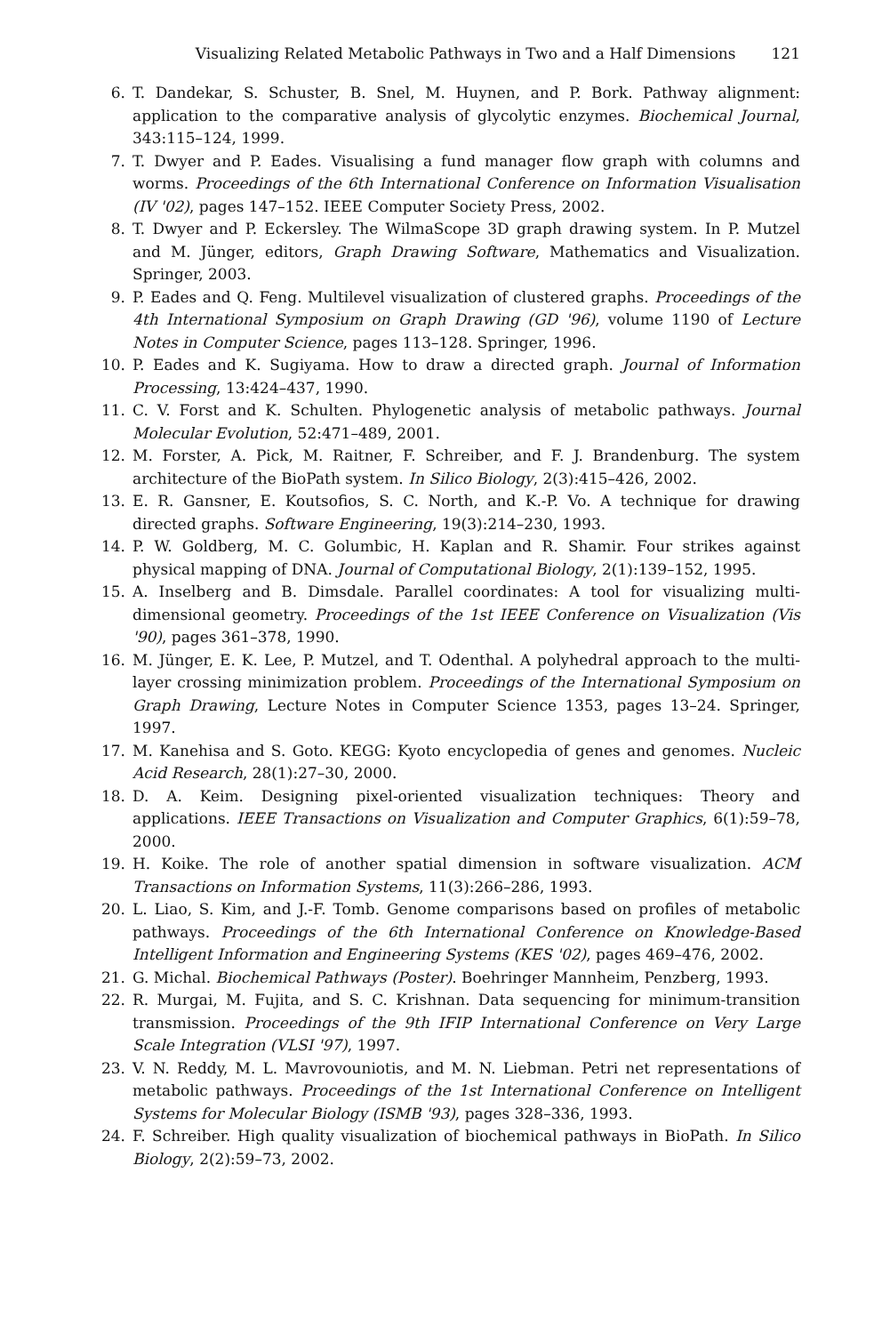Visualizing Related Metabolic Pathways in Two and a Half Dimensions 121
6. T. Dandekar, S. Schuster, B. Snel, M. Huynen, and P. Bork. Pathway alignment: application to the comparative analysis of glycolytic enzymes. Biochemical Journal, 343:115–124, 1999.
7. T. Dwyer and P. Eades. Visualising a fund manager flow graph with columns and worms. Proceedings of the 6th International Conference on Information Visualisation (IV '02), pages 147–152. IEEE Computer Society Press, 2002.
8. T. Dwyer and P. Eckersley. The WilmaScope 3D graph drawing system. In P. Mutzel and M. Jünger, editors, Graph Drawing Software, Mathematics and Visualization. Springer, 2003.
9. P. Eades and Q. Feng. Multilevel visualization of clustered graphs. Proceedings of the 4th International Symposium on Graph Drawing (GD '96), volume 1190 of Lecture Notes in Computer Science, pages 113–128. Springer, 1996.
10. P. Eades and K. Sugiyama. How to draw a directed graph. Journal of Information Processing, 13:424–437, 1990.
11. C. V. Forst and K. Schulten. Phylogenetic analysis of metabolic pathways. Journal Molecular Evolution, 52:471–489, 2001.
12. M. Forster, A. Pick, M. Raitner, F. Schreiber, and F. J. Brandenburg. The system architecture of the BioPath system. In Silico Biology, 2(3):415–426, 2002.
13. E. R. Gansner, E. Koutsofios, S. C. North, and K.-P. Vo. A technique for drawing directed graphs. Software Engineering, 19(3):214–230, 1993.
14. P. W. Goldberg, M. C. Golumbic, H. Kaplan and R. Shamir. Four strikes against physical mapping of DNA. Journal of Computational Biology, 2(1):139–152, 1995.
15. A. Inselberg and B. Dimsdale. Parallel coordinates: A tool for visualizing multi-dimensional geometry. Proceedings of the 1st IEEE Conference on Visualization (Vis '90), pages 361–378, 1990.
16. M. Jünger, E. K. Lee, P. Mutzel, and T. Odenthal. A polyhedral approach to the multi-layer crossing minimization problem. Proceedings of the International Symposium on Graph Drawing, Lecture Notes in Computer Science 1353, pages 13–24. Springer, 1997.
17. M. Kanehisa and S. Goto. KEGG: Kyoto encyclopedia of genes and genomes. Nucleic Acid Research, 28(1):27–30, 2000.
18. D. A. Keim. Designing pixel-oriented visualization techniques: Theory and applications. IEEE Transactions on Visualization and Computer Graphics, 6(1):59–78, 2000.
19. H. Koike. The role of another spatial dimension in software visualization. ACM Transactions on Information Systems, 11(3):266–286, 1993.
20. L. Liao, S. Kim, and J.-F. Tomb. Genome comparisons based on profiles of metabolic pathways. Proceedings of the 6th International Conference on Knowledge-Based Intelligent Information and Engineering Systems (KES '02), pages 469–476, 2002.
21. G. Michal. Biochemical Pathways (Poster). Boehringer Mannheim, Penzberg, 1993.
22. R. Murgai, M. Fujita, and S. C. Krishnan. Data sequencing for minimum-transition transmission. Proceedings of the 9th IFIP International Conference on Very Large Scale Integration (VLSI '97), 1997.
23. V. N. Reddy, M. L. Mavrovouniotis, and M. N. Liebman. Petri net representations of metabolic pathways. Proceedings of the 1st International Conference on Intelligent Systems for Molecular Biology (ISMB '93), pages 328–336, 1993.
24. F. Schreiber. High quality visualization of biochemical pathways in BioPath. In Silico Biology, 2(2):59–73, 2002.